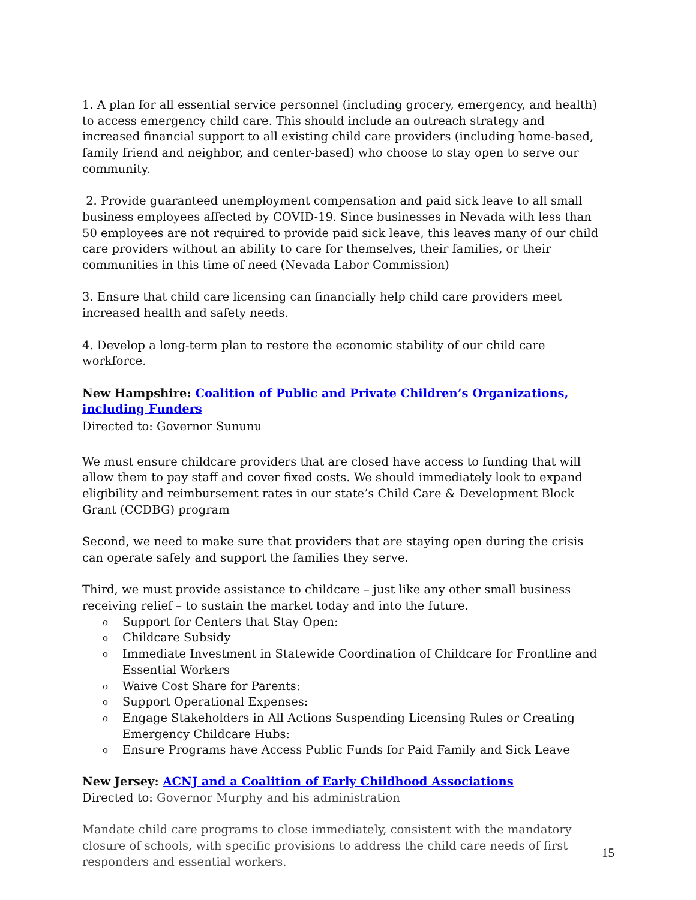1. A plan for all essential service personnel (including grocery, emergency, and health) to access emergency child care. This should include an outreach strategy and increased financial support to all existing child care providers (including home-based, family friend and neighbor, and center-based) who choose to stay open to serve our community.
2. Provide guaranteed unemployment compensation and paid sick leave to all small business employees affected by COVID-19. Since businesses in Nevada with less than 50 employees are not required to provide paid sick leave, this leaves many of our child care providers without an ability to care for themselves, their families, or their communities in this time of need (Nevada Labor Commission)
3. Ensure that child care licensing can financially help child care providers meet increased health and safety needs.
4. Develop a long-term plan to restore the economic stability of our child care workforce.
New Hampshire: Coalition of Public and Private Children’s Organizations, including Funders
Directed to: Governor Sununu
We must ensure childcare providers that are closed have access to funding that will allow them to pay staff and cover fixed costs. We should immediately look to expand eligibility and reimbursement rates in our state’s Child Care & Development Block Grant (CCDBG) program
Second, we need to make sure that providers that are staying open during the crisis can operate safely and support the families they serve.
Third, we must provide assistance to childcare – just like any other small business receiving relief – to sustain the market today and into the future.
o Support for Centers that Stay Open:
o Childcare Subsidy
o Immediate Investment in Statewide Coordination of Childcare for Frontline and Essential Workers
o Waive Cost Share for Parents:
o Support Operational Expenses:
o Engage Stakeholders in All Actions Suspending Licensing Rules or Creating Emergency Childcare Hubs:
o Ensure Programs have Access Public Funds for Paid Family and Sick Leave
New Jersey: ACNJ and a Coalition of Early Childhood Associations
Directed to: Governor Murphy and his administration
Mandate child care programs to close immediately, consistent with the mandatory closure of schools, with specific provisions to address the child care needs of first responders and essential workers.
15